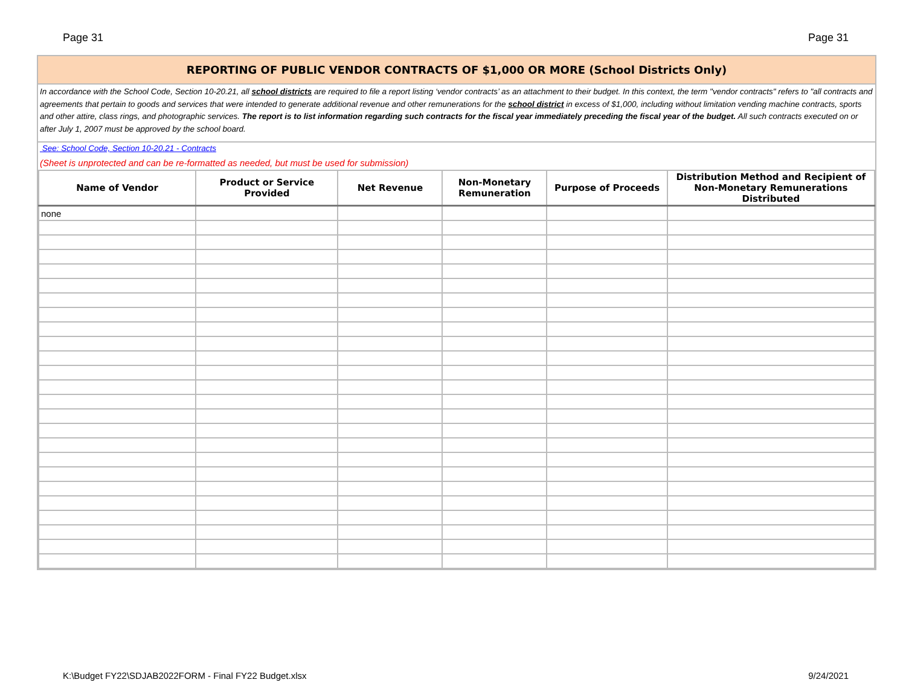Page 31 Page 31
REPORTING OF PUBLIC VENDOR CONTRACTS OF $1,000 OR MORE (School Districts Only)
In accordance with the School Code, Section 10-20.21, all school districts are required to file a report listing ‘vendor contracts’ as an attachment to their budget. In this context, the term "vendor contracts" refers to "all contracts and agreements that pertain to goods and services that were intended to generate additional revenue and other remunerations for the school district in excess of $1,000, including without limitation vending machine contracts, sports and other attire, class rings, and photographic services. The report is to list information regarding such contracts for the fiscal year immediately preceding the fiscal year of the budget. All such contracts executed on or after July 1, 2007 must be approved by the school board.
See: School Code, Section 10-20.21 - Contracts
(Sheet is unprotected and can be re-formatted as needed, but must be used for submission)
| Name of Vendor | Product or Service Provided | Net Revenue | Non-Monetary Remuneration | Purpose of Proceeds | Distribution Method and Recipient of Non-Monetary Remunerations Distributed |
| --- | --- | --- | --- | --- | --- |
| none | | | | | |
K:\Budget FY22\SDJAB2022FORM - Final FY22 Budget.xlsx 9/24/2021